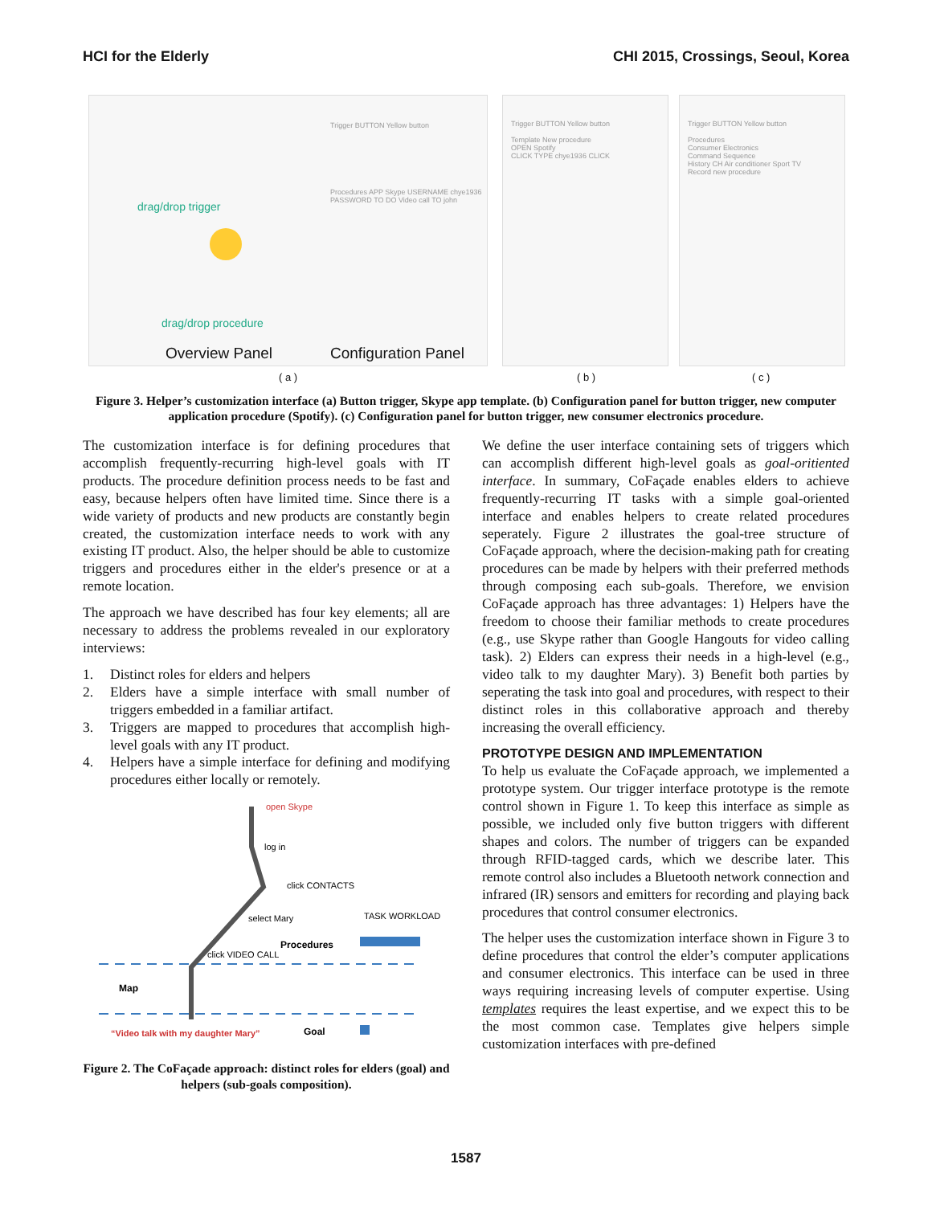HCI for the Elderly CHI 2015, Crossings, Seoul, Korea
drag/drop trigger
drag/drop procedure
Overview Panel Configuration Panel
Trigger BUTTON Yellow button
Procedures APP Skype USERNAME chye1936 PASSWORD TO DO Video call TO john
Trigger BUTTON Yellow button
Template New procedure
OPEN Spotify
CLICK TYPE chye1936 CLICK
Trigger BUTTON Yellow button
Procedures
Consumer Electronics
Command Sequence
History CH Air conditioner Sport TV
Record new procedure
( a ) ( b ) ( c )
Figure 3. Helper’s customization interface (a) Button trigger, Skype app template. (b) Configuration panel for button trigger, new computer application procedure (Spotify). (c) Configuration panel for button trigger, new consumer electronics procedure.
The customization interface is for defining procedures that accomplish frequently-recurring high-level goals with IT products. The procedure definition process needs to be fast and easy, because helpers often have limited time. Since there is a wide variety of products and new products are constantly begin created, the customization interface needs to work with any existing IT product. Also, the helper should be able to customize triggers and procedures either in the elder's presence or at a remote location.
The approach we have described has four key elements; all are necessary to address the problems revealed in our exploratory interviews:
1. Distinct roles for elders and helpers
2. Elders have a simple interface with small number of triggers embedded in a familiar artifact.
3. Triggers are mapped to procedures that accomplish high-level goals with any IT product.
4. Helpers have a simple interface for defining and modifying procedures either locally or remotely.
open Skype
log in
click CONTACTS
TASK WORKLOAD
select Mary
Procedures
click VIDEO CALL
Map
“Video talk with my daughter Mary”
Goal
Figure 2. The CoFaçade approach: distinct roles for elders (goal) and helpers (sub-goals composition).
We define the user interface containing sets of triggers which can accomplish different high-level goals as goal-oritiented interface. In summary, CoFaçade enables elders to achieve frequently-recurring IT tasks with a simple goal-oriented interface and enables helpers to create related procedures seperately. Figure 2 illustrates the goal-tree structure of CoFaçade approach, where the decision-making path for creating procedures can be made by helpers with their preferred methods through composing each sub-goals. Therefore, we envision CoFaçade approach has three advantages: 1) Helpers have the freedom to choose their familiar methods to create procedures (e.g., use Skype rather than Google Hangouts for video calling task). 2) Elders can express their needs in a high-level (e.g., video talk to my daughter Mary). 3) Benefit both parties by seperating the task into goal and procedures, with respect to their distinct roles in this collaborative approach and thereby increasing the overall efficiency.
PROTOTYPE DESIGN AND IMPLEMENTATION
To help us evaluate the CoFaçade approach, we implemented a prototype system. Our trigger interface prototype is the remote control shown in Figure 1. To keep this interface as simple as possible, we included only five button triggers with different shapes and colors. The number of triggers can be expanded through RFID-tagged cards, which we describe later. This remote control also includes a Bluetooth network connection and infrared (IR) sensors and emitters for recording and playing back procedures that control consumer electronics.
The helper uses the customization interface shown in Figure 3 to define procedures that control the elder’s computer applications and consumer electronics. This interface can be used in three ways requiring increasing levels of computer expertise. Using templates requires the least expertise, and we expect this to be the most common case. Templates give helpers simple customization interfaces with pre-defined
1587